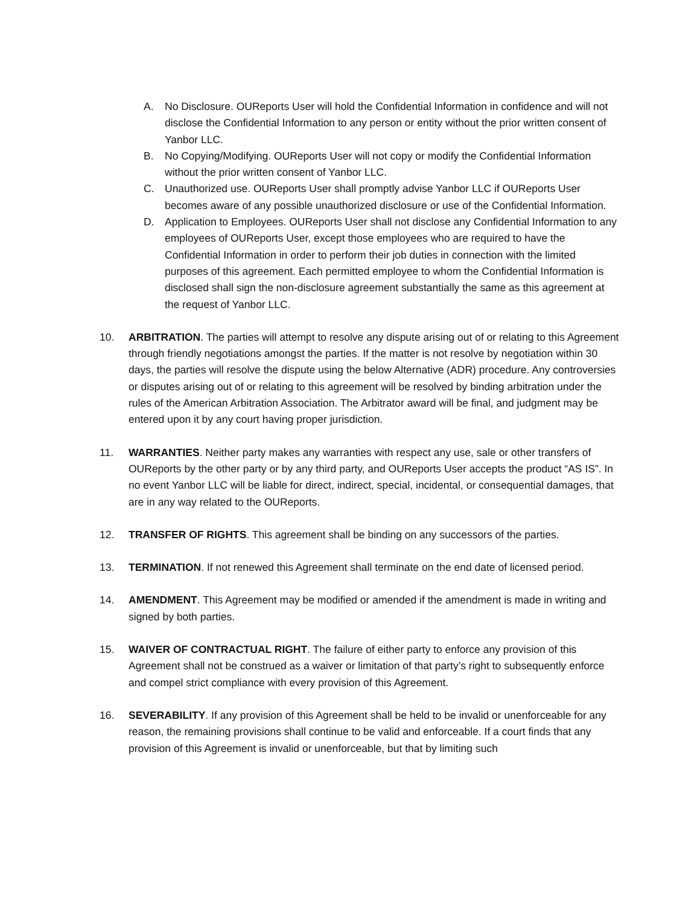A. No Disclosure. OUReports User will hold the Confidential Information in confidence and will not disclose the Confidential Information to any person or entity without the prior written consent of Yanbor LLC.
B. No Copying/Modifying. OUReports User will not copy or modify the Confidential Information without the prior written consent of Yanbor LLC.
C. Unauthorized use. OUReports User shall promptly advise Yanbor LLC if OUReports User becomes aware of any possible unauthorized disclosure or use of the Confidential Information.
D. Application to Employees. OUReports User shall not disclose any Confidential Information to any employees of OUReports User, except those employees who are required to have the Confidential Information in order to perform their job duties in connection with the limited purposes of this agreement. Each permitted employee to whom the Confidential Information is disclosed shall sign the non-disclosure agreement substantially the same as this agreement at the request of Yanbor LLC.
10. ARBITRATION. The parties will attempt to resolve any dispute arising out of or relating to this Agreement through friendly negotiations amongst the parties. If the matter is not resolve by negotiation within 30 days, the parties will resolve the dispute using the below Alternative (ADR) procedure. Any controversies or disputes arising out of or relating to this agreement will be resolved by binding arbitration under the rules of the American Arbitration Association. The Arbitrator award will be final, and judgment may be entered upon it by any court having proper jurisdiction.
11. WARRANTIES. Neither party makes any warranties with respect any use, sale or other transfers of OUReports by the other party or by any third party, and OUReports User accepts the product “AS IS”. In no event Yanbor LLC will be liable for direct, indirect, special, incidental, or consequential damages, that are in any way related to the OUReports.
12. TRANSFER OF RIGHTS. This agreement shall be binding on any successors of the parties.
13. TERMINATION. If not renewed this Agreement shall terminate on the end date of licensed period.
14. AMENDMENT. This Agreement may be modified or amended if the amendment is made in writing and signed by both parties.
15. WAIVER OF CONTRACTUAL RIGHT. The failure of either party to enforce any provision of this Agreement shall not be construed as a waiver or limitation of that party’s right to subsequently enforce and compel strict compliance with every provision of this Agreement.
16. SEVERABILITY. If any provision of this Agreement shall be held to be invalid or unenforceable for any reason, the remaining provisions shall continue to be valid and enforceable. If a court finds that any provision of this Agreement is invalid or unenforceable, but that by limiting such